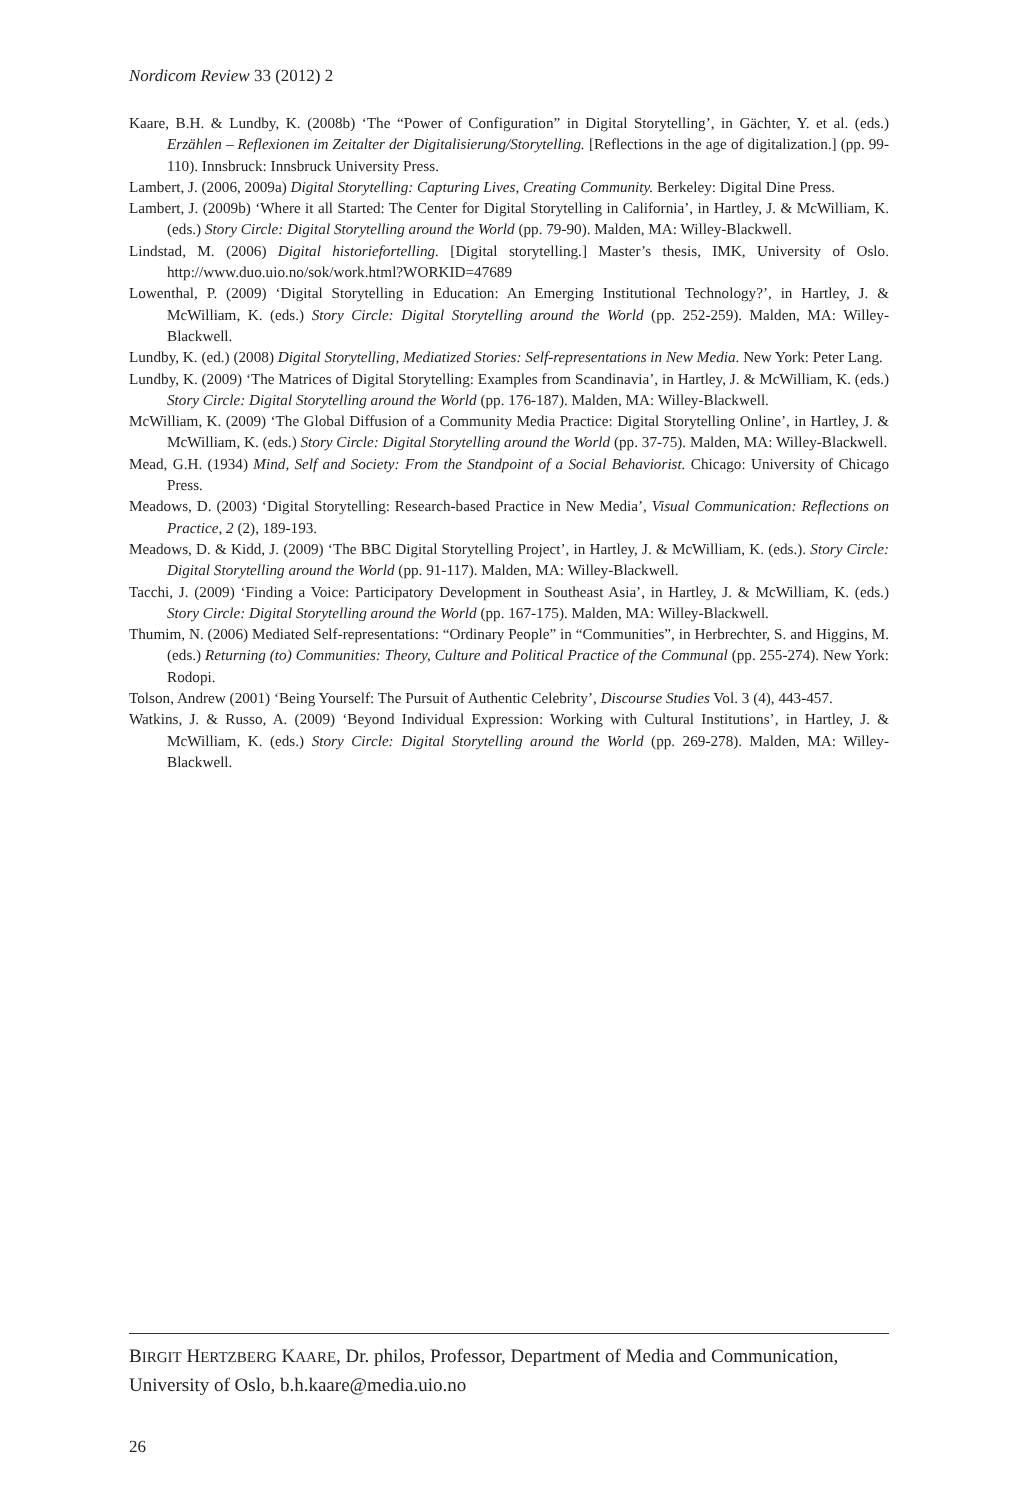Nordicom Review 33 (2012) 2
Kaare, B.H. & Lundby, K. (2008b) ‘The “Power of Configuration” in Digital Storytelling’, in Gächter, Y. et al. (eds.) Erzählen – Reflexionen im Zeitalter der Digitalisierung/Storytelling. [Reflections in the age of digitalization.] (pp. 99-110). Innsbruck: Innsbruck University Press.
Lambert, J. (2006, 2009a) Digital Storytelling: Capturing Lives, Creating Community. Berkeley: Digital Dine Press.
Lambert, J. (2009b) ‘Where it all Started: The Center for Digital Storytelling in California’, in Hartley, J. & McWilliam, K. (eds.) Story Circle: Digital Storytelling around the World (pp. 79-90). Malden, MA: Willey-Blackwell.
Lindstad, M. (2006) Digital historiefortelling. [Digital storytelling.] Master’s thesis, IMK, University of Oslo. http://www.duo.uio.no/sok/work.html?WORKID=47689
Lowenthal, P. (2009) ‘Digital Storytelling in Education: An Emerging Institutional Technology?’, in Hartley, J. & McWilliam, K. (eds.) Story Circle: Digital Storytelling around the World (pp. 252-259). Malden, MA: Willey-Blackwell.
Lundby, K. (ed.) (2008) Digital Storytelling, Mediatized Stories: Self-representations in New Media. New York: Peter Lang.
Lundby, K. (2009) ‘The Matrices of Digital Storytelling: Examples from Scandinavia’, in Hartley, J. & McWilliam, K. (eds.) Story Circle: Digital Storytelling around the World (pp. 176-187). Malden, MA: Willey-Blackwell.
McWilliam, K. (2009) ‘The Global Diffusion of a Community Media Practice: Digital Storytelling Online’, in Hartley, J. & McWilliam, K. (eds.) Story Circle: Digital Storytelling around the World (pp. 37-75). Malden, MA: Willey-Blackwell.
Mead, G.H. (1934) Mind, Self and Society: From the Standpoint of a Social Behaviorist. Chicago: University of Chicago Press.
Meadows, D. (2003) ‘Digital Storytelling: Research-based Practice in New Media’, Visual Communication: Reflections on Practice, 2 (2), 189-193.
Meadows, D. & Kidd, J. (2009) ‘The BBC Digital Storytelling Project’, in Hartley, J. & McWilliam, K. (eds.). Story Circle: Digital Storytelling around the World (pp. 91-117). Malden, MA: Willey-Blackwell.
Tacchi, J. (2009) ‘Finding a Voice: Participatory Development in Southeast Asia’, in Hartley, J. & McWilliam, K. (eds.) Story Circle: Digital Storytelling around the World (pp. 167-175). Malden, MA: Willey-Blackwell.
Thumim, N. (2006) Mediated Self-representations: “Ordinary People” in “Communities”, in Herbrechter, S. and Higgins, M. (eds.) Returning (to) Communities: Theory, Culture and Political Practice of the Communal (pp. 255-274). New York: Rodopi.
Tolson, Andrew (2001) ‘Being Yourself: The Pursuit of Authentic Celebrity’, Discourse Studies Vol. 3 (4), 443-457.
Watkins, J. & Russo, A. (2009) ‘Beyond Individual Expression: Working with Cultural Institutions’, in Hartley, J. & McWilliam, K. (eds.) Story Circle: Digital Storytelling around the World (pp. 269-278). Malden, MA: Willey-Blackwell.
BIRGIT HERTZBERG KAARE, Dr. philos, Professor, Department of Media and Communication, University of Oslo, b.h.kaare@media.uio.no
26